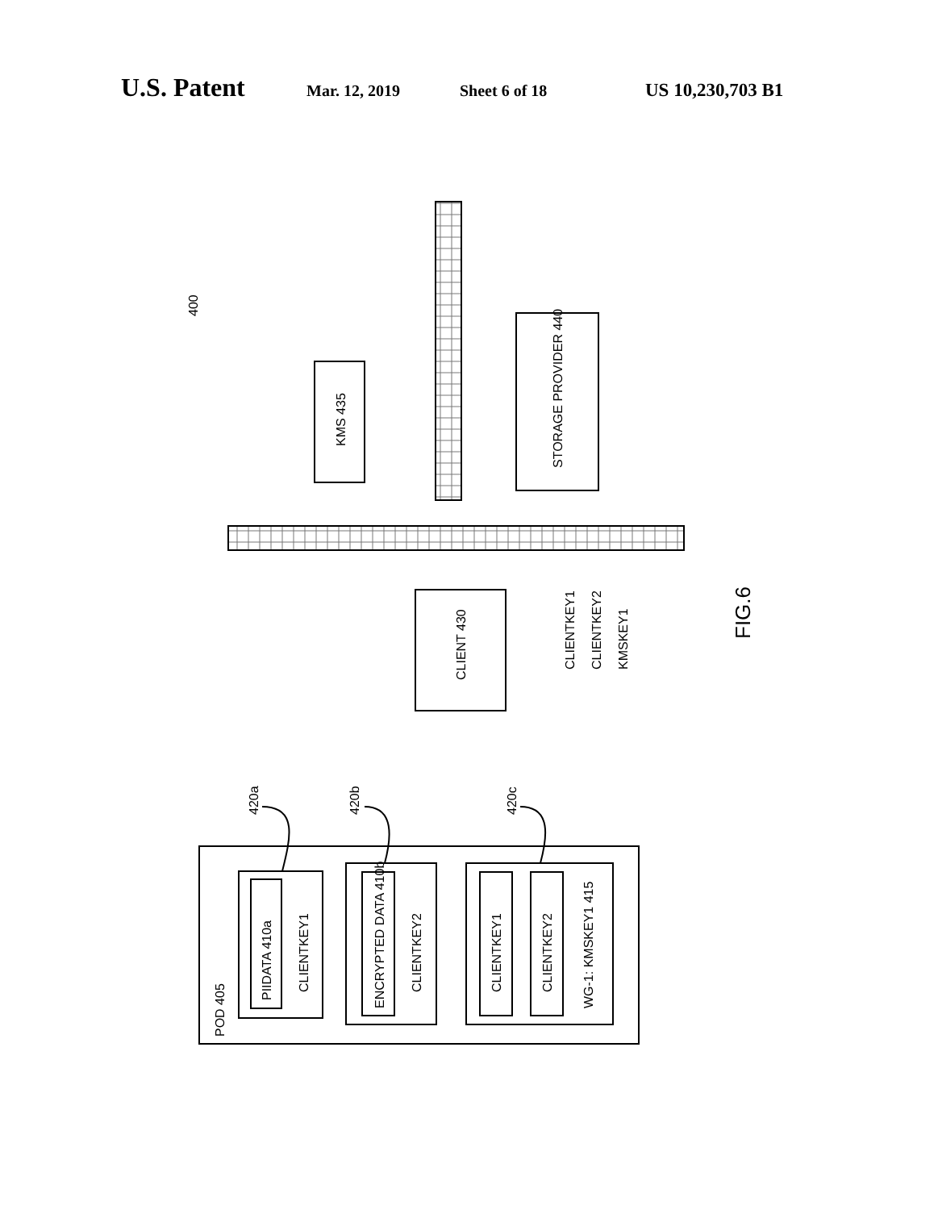U.S. Patent Mar. 12, 2019 Sheet 6 of 18 US 10,230,703 B1
400
KMS 435
STORAGE PROVIDER 440
CLIENT 430
CLIENTKEY1
CLIENTKEY2
KMSKEY1
FIG.6
420a
420b
420c
POD 405
PIIDATA 410a
CLIENTKEY1
ENCRYPTED DATA 410b
CLIENTKEY2
CLIENTKEY1
CLIENTKEY2
WG-1: KMSKEY1 415